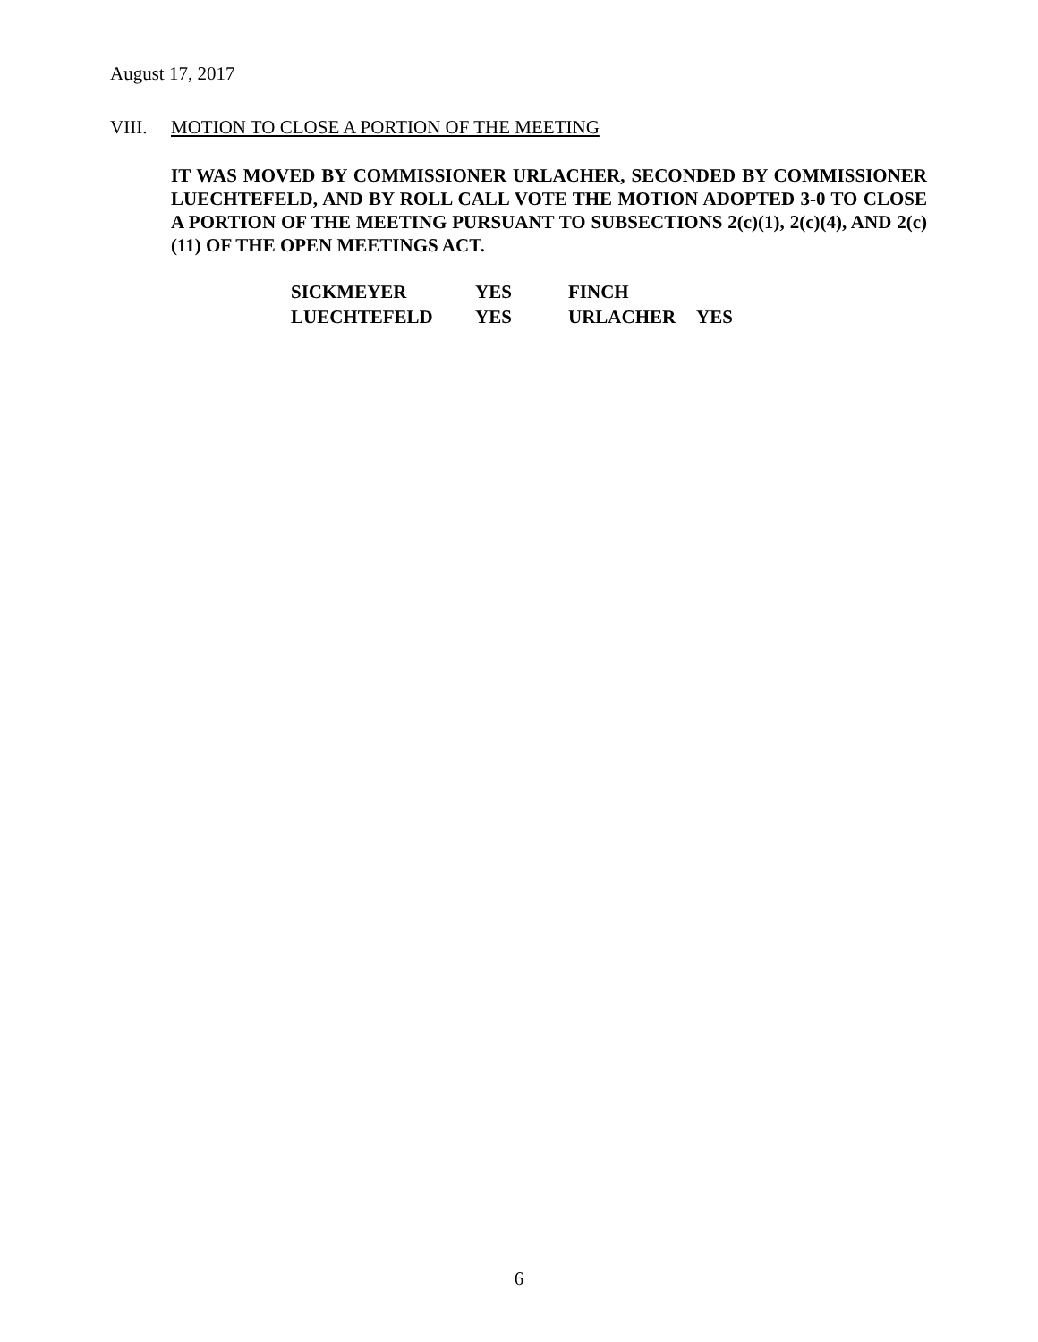August 17, 2017
VIII. MOTION TO CLOSE A PORTION OF THE MEETING
IT WAS MOVED BY COMMISSIONER URLACHER, SECONDED BY COMMISSIONER LUECHTEFELD, AND BY ROLL CALL VOTE THE MOTION ADOPTED 3-0 TO CLOSE A PORTION OF THE MEETING PURSUANT TO SUBSECTIONS 2(c)(1), 2(c)(4), AND 2(c)(11) OF THE OPEN MEETINGS ACT.
| SICKMEYER | YES | FINCH | |
| LUECHTEFELD | YES | URLACHER | YES |
6